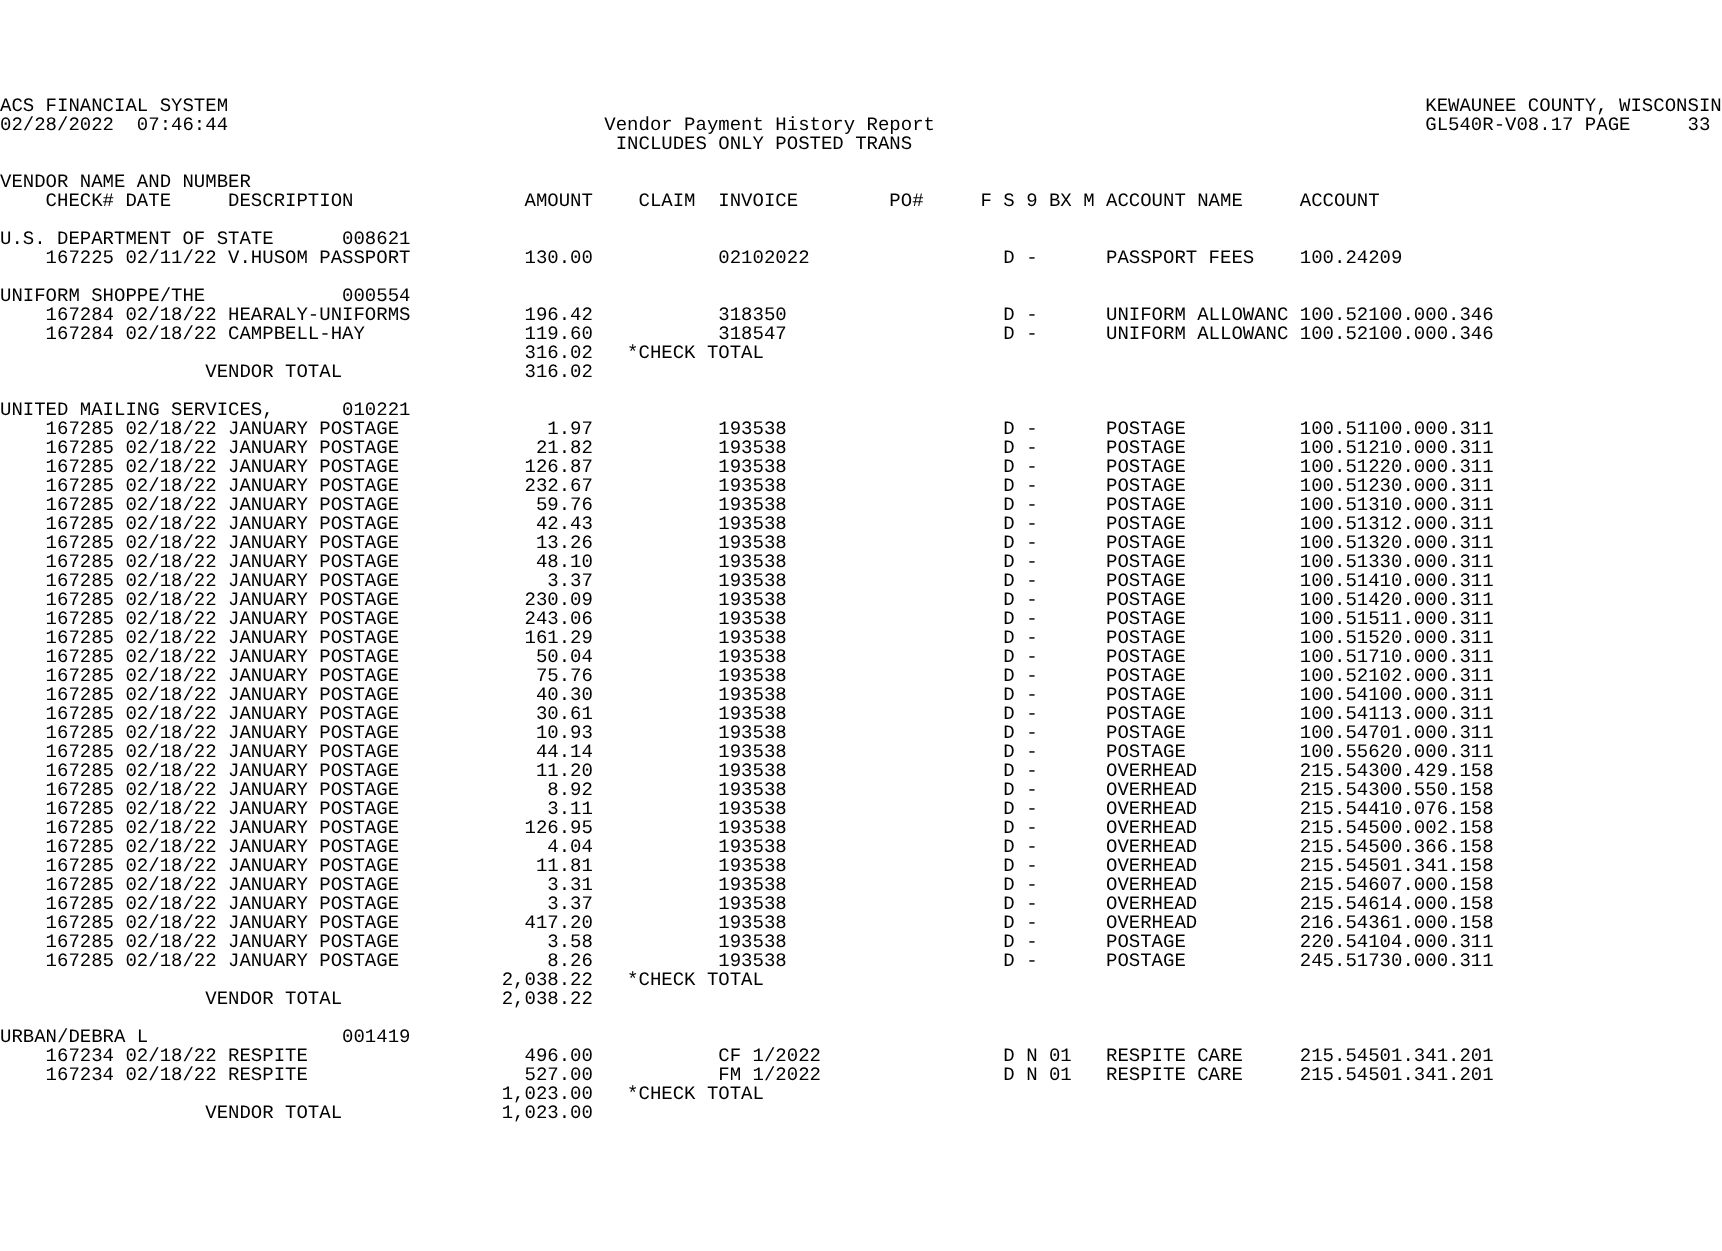ACS FINANCIAL SYSTEM                                                                                                         KEWAUNEE COUNTY, WISCONSIN
02/28/2022  07:46:44                                 Vendor Payment History Report                                           GL540R-V08.17 PAGE     33
                                                      INCLUDES ONLY POSTED TRANS

VENDOR NAME AND NUMBER
    CHECK# DATE     DESCRIPTION               AMOUNT    CLAIM  INVOICE        PO#     F S 9 BX M ACCOUNT NAME     ACCOUNT

U.S. DEPARTMENT OF STATE      008621
    167225 02/11/22 V.HUSOM PASSPORT          130.00           02102022                 D -      PASSPORT FEES    100.24209

UNIFORM SHOPPE/THE            000554
    167284 02/18/22 HEARALY-UNIFORMS          196.42           318350                   D -      UNIFORM ALLOWANC 100.52100.000.346
    167284 02/18/22 CAMPBELL-HAY              119.60           318547                   D -      UNIFORM ALLOWANC 100.52100.000.346
                                              316.02   *CHECK TOTAL
                  VENDOR TOTAL                316.02

UNITED MAILING SERVICES,      010221
    167285 02/18/22 JANUARY POSTAGE             1.97           193538                   D -      POSTAGE          100.51100.000.311
    167285 02/18/22 JANUARY POSTAGE            21.82           193538                   D -      POSTAGE          100.51210.000.311
    167285 02/18/22 JANUARY POSTAGE           126.87           193538                   D -      POSTAGE          100.51220.000.311
    167285 02/18/22 JANUARY POSTAGE           232.67           193538                   D -      POSTAGE          100.51230.000.311
    167285 02/18/22 JANUARY POSTAGE            59.76           193538                   D -      POSTAGE          100.51310.000.311
    167285 02/18/22 JANUARY POSTAGE            42.43           193538                   D -      POSTAGE          100.51312.000.311
    167285 02/18/22 JANUARY POSTAGE            13.26           193538                   D -      POSTAGE          100.51320.000.311
    167285 02/18/22 JANUARY POSTAGE            48.10           193538                   D -      POSTAGE          100.51330.000.311
    167285 02/18/22 JANUARY POSTAGE             3.37           193538                   D -      POSTAGE          100.51410.000.311
    167285 02/18/22 JANUARY POSTAGE           230.09           193538                   D -      POSTAGE          100.51420.000.311
    167285 02/18/22 JANUARY POSTAGE           243.06           193538                   D -      POSTAGE          100.51511.000.311
    167285 02/18/22 JANUARY POSTAGE           161.29           193538                   D -      POSTAGE          100.51520.000.311
    167285 02/18/22 JANUARY POSTAGE            50.04           193538                   D -      POSTAGE          100.51710.000.311
    167285 02/18/22 JANUARY POSTAGE            75.76           193538                   D -      POSTAGE          100.52102.000.311
    167285 02/18/22 JANUARY POSTAGE            40.30           193538                   D -      POSTAGE          100.54100.000.311
    167285 02/18/22 JANUARY POSTAGE            30.61           193538                   D -      POSTAGE          100.54113.000.311
    167285 02/18/22 JANUARY POSTAGE            10.93           193538                   D -      POSTAGE          100.54701.000.311
    167285 02/18/22 JANUARY POSTAGE            44.14           193538                   D -      POSTAGE          100.55620.000.311
    167285 02/18/22 JANUARY POSTAGE            11.20           193538                   D -      OVERHEAD         215.54300.429.158
    167285 02/18/22 JANUARY POSTAGE             8.92           193538                   D -      OVERHEAD         215.54300.550.158
    167285 02/18/22 JANUARY POSTAGE             3.11           193538                   D -      OVERHEAD         215.54410.076.158
    167285 02/18/22 JANUARY POSTAGE           126.95           193538                   D -      OVERHEAD         215.54500.002.158
    167285 02/18/22 JANUARY POSTAGE             4.04           193538                   D -      OVERHEAD         215.54500.366.158
    167285 02/18/22 JANUARY POSTAGE            11.81           193538                   D -      OVERHEAD         215.54501.341.158
    167285 02/18/22 JANUARY POSTAGE             3.31           193538                   D -      OVERHEAD         215.54607.000.158
    167285 02/18/22 JANUARY POSTAGE             3.37           193538                   D -      OVERHEAD         215.54614.000.158
    167285 02/18/22 JANUARY POSTAGE           417.20           193538                   D -      OVERHEAD         216.54361.000.158
    167285 02/18/22 JANUARY POSTAGE             3.58           193538                   D -      POSTAGE          220.54104.000.311
    167285 02/18/22 JANUARY POSTAGE             8.26           193538                   D -      POSTAGE          245.51730.000.311
                                            2,038.22   *CHECK TOTAL
                  VENDOR TOTAL              2,038.22

URBAN/DEBRA L                 001419
    167234 02/18/22 RESPITE                   496.00           CF 1/2022                D N 01   RESPITE CARE     215.54501.341.201
    167234 02/18/22 RESPITE                   527.00           FM 1/2022                D N 01   RESPITE CARE     215.54501.341.201
                                            1,023.00   *CHECK TOTAL
                  VENDOR TOTAL              1,023.00